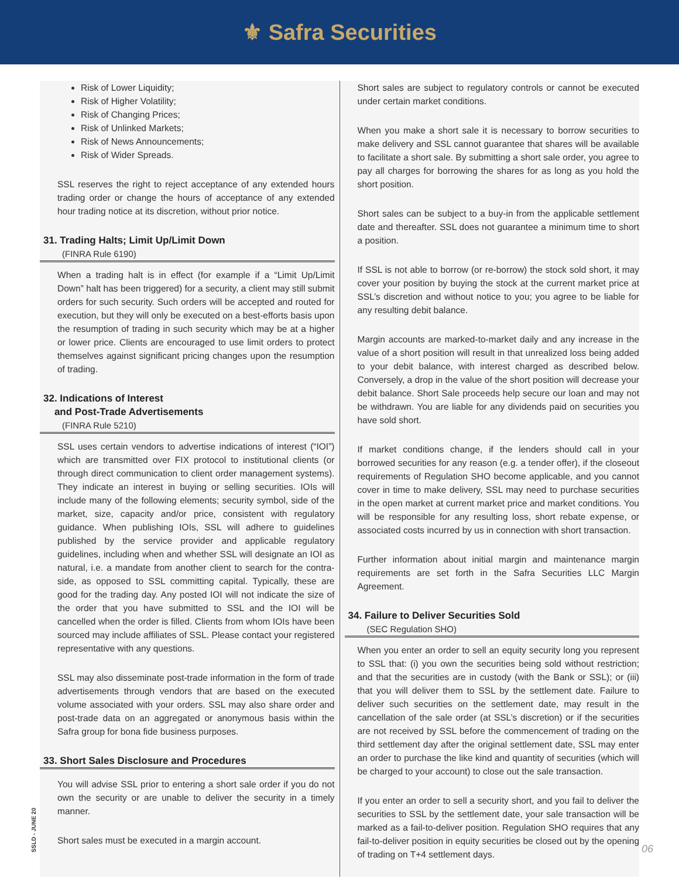⚜ Safra Securities
Risk of Lower Liquidity;
Risk of Higher Volatility;
Risk of Changing Prices;
Risk of Unlinked Markets;
Risk of News Announcements;
Risk of Wider Spreads.
SSL reserves the right to reject acceptance of any extended hours trading order or change the hours of acceptance of any extended hour trading notice at its discretion, without prior notice.
31. Trading Halts; Limit Up/Limit Down
(FINRA Rule 6190)
When a trading halt is in effect (for example if a “Limit Up/Limit Down” halt has been triggered) for a security, a client may still submit orders for such security. Such orders will be accepted and routed for execution, but they will only be executed on a best-efforts basis upon the resumption of trading in such security which may be at a higher or lower price. Clients are encouraged to use limit orders to protect themselves against significant pricing changes upon the resumption of trading.
32. Indications of Interest
and Post-Trade Advertisements
(FINRA Rule 5210)
SSL uses certain vendors to advertise indications of interest (“IOI”) which are transmitted over FIX protocol to institutional clients (or through direct communication to client order management systems). They indicate an interest in buying or selling securities. IOIs will include many of the following elements; security symbol, side of the market, size, capacity and/or price, consistent with regulatory guidance. When publishing IOIs, SSL will adhere to guidelines published by the service provider and applicable regulatory guidelines, including when and whether SSL will designate an IOI as natural, i.e. a mandate from another client to search for the contra-side, as opposed to SSL committing capital. Typically, these are good for the trading day. Any posted IOI will not indicate the size of the order that you have submitted to SSL and the IOI will be cancelled when the order is filled. Clients from whom IOIs have been sourced may include affiliates of SSL. Please contact your registered representative with any questions.
SSL may also disseminate post-trade information in the form of trade advertisements through vendors that are based on the executed volume associated with your orders. SSL may also share order and post-trade data on an aggregated or anonymous basis within the Safra group for bona fide business purposes.
33. Short Sales Disclosure and Procedures
You will advise SSL prior to entering a short sale order if you do not own the security or are unable to deliver the security in a timely manner.
Short sales must be executed in a margin account.
Short sales are subject to regulatory controls or cannot be executed under certain market conditions.
When you make a short sale it is necessary to borrow securities to make delivery and SSL cannot guarantee that shares will be available to facilitate a short sale. By submitting a short sale order, you agree to pay all charges for borrowing the shares for as long as you hold the short position.
Short sales can be subject to a buy-in from the applicable settlement date and thereafter. SSL does not guarantee a minimum time to short a position.
If SSL is not able to borrow (or re-borrow) the stock sold short, it may cover your position by buying the stock at the current market price at SSL’s discretion and without notice to you; you agree to be liable for any resulting debit balance.
Margin accounts are marked-to-market daily and any increase in the value of a short position will result in that unrealized loss being added to your debit balance, with interest charged as described below. Conversely, a drop in the value of the short position will decrease your debit balance. Short Sale proceeds help secure our loan and may not be withdrawn. You are liable for any dividends paid on securities you have sold short.
If market conditions change, if the lenders should call in your borrowed securities for any reason (e.g. a tender offer), if the closeout requirements of Regulation SHO become applicable, and you cannot cover in time to make delivery, SSL may need to purchase securities in the open market at current market price and market conditions. You will be responsible for any resulting loss, short rebate expense, or associated costs incurred by us in connection with short transaction.
Further information about initial margin and maintenance margin requirements are set forth in the Safra Securities LLC Margin Agreement.
34. Failure to Deliver Securities Sold
(SEC Regulation SHO)
When you enter an order to sell an equity security long you represent to SSL that: (i) you own the securities being sold without restriction; and that the securities are in custody (with the Bank or SSL); or (iii) that you will deliver them to SSL by the settlement date. Failure to deliver such securities on the settlement date, may result in the cancellation of the sale order (at SSL’s discretion) or if the securities are not received by SSL before the commencement of trading on the third settlement day after the original settlement date, SSL may enter an order to purchase the like kind and quantity of securities (which will be charged to your account) to close out the sale transaction.
If you enter an order to sell a security short, and you fail to deliver the securities to SSL by the settlement date, your sale transaction will be marked as a fail-to-deliver position. Regulation SHO requires that any fail-to-deliver position in equity securities be closed out by the opening of trading on T+4 settlement days.
SSLD - JUNE 20
06